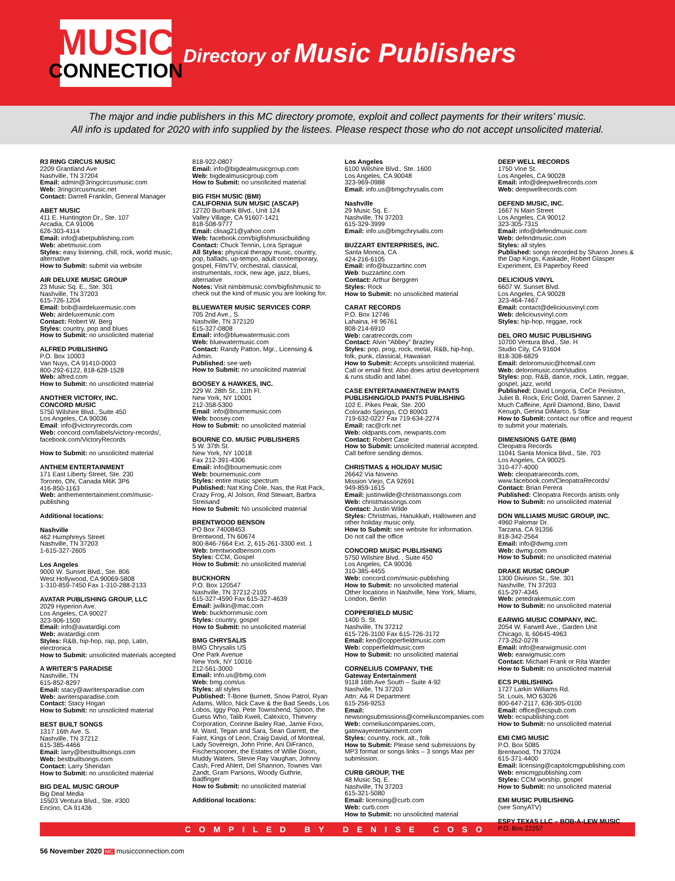MUSIC
CONNECTION
Directory of Music Publishers
The major and indie publishers in this MC directory promote, exploit and collect payments for their writers’ music.
All info is updated for 2020 with info supplied by the listees. Please respect those who do not accept unsolicited material.
R3 RING CIRCUS MUSIC
2209 Grantland Ave
Nashville, TN 37204
Email: admin@3ringcircusmusic.com
Web: 3ringcircusmusic.net
Contact: Darrell Franklin, General Manager
ABET MUSIC
411 E. Huntington Dr., Ste. 107
Arcadia, CA 91006
626-303-4114
Email: info@abetpublishing.com
Web: abetmusic.com
Styles: easy listening, chill, rock, world music, alternative
How to Submit: submit via website
AIR DELUXE MUSIC GROUP
23 Music Sq. E., Ste. 301
Nashville, TN 37203
615-726-1204
Email: bob@airdeluxemusic.com
Web: airdeluxemusic.com
Contact: Robert W. Berg
Styles: country, pop and blues
How to Submit: no unsolicited material
ALFRED PUBLISHING
P.O. Box 10003
Van Nuys, CA 91410-0003
800-292-6122, 818-628-1528
Web: alfred.com
How to Submit: no unsolicited material
ANOTHER VICTORY, INC.
CONCORD MUSIC
5750 Wilshire Blvd., Suite 450
Los Angeles, CA 90036
Email: info@victoryrecords.com
Web: concord.com/labels/victory-records/, facebook.com/VictoryRecords
How to Submit: no unsolicited material
ANTHEM ENTERTAINMENT
171 East Liberty Street, Ste. 230
Toronto, ON, Canada M6K 3P6
416-850-1163
Web: anthementertainment.com/music-publishing
Additional locations:
Nashville
462 Humphreys Street
Nashville, TN 37203
1-615-327-2605
Los Angeles
9000 W. Sunset Blvd., Ste. 806
West Hollywood, CA 90069-5808
1-310-859-7450 Fax 1-310-288-2133
AVATAR PUBLISHING GROUP, LLC
2029 Hyperion Ave.
Los Angeles, CA 90027
323-906-1500
Email: info@avatardigi.com
Web: avatardigi.com
Styles: R&B, hip-hop, rap, pop, Latin, electronica
How to Submit: unsolicited materials accepted
A WRITER’S PARADISE
Nashville, TN
615-852-8297
Email: stacy@awritersparadise.com
Web: awritersparadise.com
Contact: Stacy Hogan
How to Submit: no unsolicited material
BEST BUILT SONGS
1317 16th Ave. S.
Nashville, TN 37212
615-385-4466
Email: larry@bestbuiltsongs.com
Web: bestbuiltsongs.com
Contact: Larry Sheridan
How to Submit: no unsolicited material
BIG DEAL MUSIC GROUP
Big Deal Media
15503 Ventura Blvd., Ste. #300
Encino, CA 91436
818-922-0807
Email: info@bigdealmusicgroup.com
Web: bigdealmusicgroup.com
How to Submit: no unsolicited material
BIG FISH MUSIC (BMI)
CALIFORNIA SUN MUSIC (ASCAP)
12720 Burbank Blvd., Unit 124
Valley Village, CA 91607-1421
818-508-9777
Email: clisag21@yahoo.com
Web: facebook.com/bigfishmusicbuilding
Contact: Chuck Tennin, Lora Sprague
All Styles: physical therapy music, country, pop, ballads, up-tempo, adult contemporary, gospel, Film/TV, orchestral, classical, instrumentals, rock, new age, jazz, blues, alternative
Notes: Visit nimbitmusic.com/bigfishmusic to check out the kind of music you are looking for.
BLUEWATER MUSIC SERVICES CORP.
705 2nd Ave., S.
Nashville, TN 372120
615-327-0808
Email: info@bluewatermusic.com
Web: bluewatermusic.com
Contact: Randy Patton, Mgr., Licensing & Admin.
Published: see web
How to Submit: no unsolicited material
BOOSEY & HAWKES, INC.
229 W. 28th St., 11th Fl.
New York, NY 10001
212-358-5300
Email: info@bournemusic.com
Web: boosey.com
How to Submit: no unsolicited material
BOURNE CO. MUSIC PUBLISHERS
5 W. 37th St.
New York, NY 10018
Fax 212-391-4306
Email: info@bournemusic.com
Web: bournemusic.com
Styles: entire music spectrum
Published: Nat King Cole, Nas, the Rat Pack, Crazy Frog, Al Jolson, Rod Stewart, Barbra Streisand
How to Submit: No unsolicited material
BRENTWOOD BENSON
PO Box 74008453
Brentwood, TN 60674
800-846-7664 Ext. 2, 615-261-3300 ext. 1
Web: brentwoodbenson.com
Styles: CCM, Gospel
How to Submit: no unsolicited material
BUCKHORN
P.O. Box 120547
Nashville, TN 37212-2105
615-327-4590 Fax 615-327-4639
Email: jwilkin@mac.com
Web: buckhornmusic.com
Styles: country, gospel
How to Submit: no unsolicited material
BMG CHRYSALIS
BMG Chrysalis US
One Park Avenue
New York, NY 10016
212-561-3000
Email: Info.us@bmg.com
Web: bmg.com/us
Styles: all styles
Published: T-Bone Burnett, Snow Patrol, Ryan Adams, Wilco, Nick Cave & the Bad Seeds, Los Lobos, Iggy Pop, Pete Townshend, Spoon, the Guess Who, Talib Kweli, Calexico, Thievery Corporation, Corinne Bailey Rae, Jamie Foxx, M. Ward, Tegan and Sara, Sean Garrett, the Faint, Kings of Leon, Craig David, of Montreal, Lady Sovereign, John Prine, Ani DiFranco, Fischerspooner, the Estates of Willie Dixon, Muddy Waters, Stevie Ray Vaughan, Johnny Cash, Fred Ahlert, Del Shannon, Townes Van Zandt, Gram Parsons, Woody Guthrie, Badfinger
How to Submit: no unsolicited material
Additional locations:
Los Angeles
6100 Wilshire Blvd., Ste. 1600
Los Angeles, CA 90048
323-969-0988
Email: info.us@bmgchrysalis.com
Nashville
29 Music Sq. E.
Nashville, TN 37203
615-329-3999
Email: info.us@bmgchrysalis.com
BUZZART ENTERPRISES, INC.
Santa Monica, CA
424-216-6105
Email: info@buzzartinc.com
Web: buzzartinc.com
Contact: Arthur Berggren
Styles: Rock
How to Submit: no unsolicited material
CARAT RECORDS
P.O. Box 12746
Lahaina, HI 96761
808-214-6910
Web: caratrecords.com
Contact: Alvin “Abbey” Brazley
Styles: pop, prog, rock, metal, R&B, hip-hop, folk, punk, classical, Hawaiian
How to Submit: Accepts unsolicited material. Call or email first. Also does artist development & runs studio and label.
CASE ENTERTAINMENT/NEW PANTS PUBLISHING/OLD PANTS PUBLISHING
102 E. Pikes Peak, Ste. 200
Colorado Springs, CO 80903
719-632-0227 Fax 719-634-2274
Email: rac@crlr.net
Web: oldpants.com, newpants.com
Contact: Robert Case
How to Submit: unsolicited material accepted. Call before sending demos.
CHRISTMAS & HOLIDAY MUSIC
26642 Via Noveno
Mission Viejo, CA 92691
949-859-1615
Email: justinwilde@christmassongs.com
Web: christmassongs.com
Contact: Justin Wilde
Styles: Christmas, Hanukkah, Halloween and other holiday music only.
How to Submit: see website for information. Do not call the office
CONCORD MUSIC PUBLISHING
5750 Wilshire Blvd. , Suite 450
Los Angeles, CA 90036
310-385-4455
Web: concord.com/music-publishing
How to Submit: no unsolicited material
Other locations in Nashville, New York, Miami, London, Berlin
COPPERFIELD MUSIC
1400 S. St.
Nashville, TN 37212
615-726-3100 Fax 615-726-3172
Email: ken@copperfieldmusic.com
Web: copperfieldmusic.com
How to Submit: no unsolicited material
CORNELIUS COMPANY, THE
Gateway Entertainment
9118 16th Ave South – Suite 4-92
Nashville, TN 37203
Attn: A& R Department
615-256-9253
Email: newsongsubmissions@corneliuscompanies.com
Web: corneliuscompanies.com, gatewayentertainment.com
Styles: country, rock, alt., folk
How to Submit: Please send submissions by MP3 format or songs links – 3 songs Max per submission.
CURB GROUP, THE
48 Music Sq. E.
Nashville, TN 37203
615-321-5080
Email: licensing@curb.com
Web: curb.com
How to Submit: no unsolicited material
DEEP WELL RECORDS
1750 Vine St.
Los Angeles, CA 90028
Email: info@deepwellrecords.com
Web: deepwellrecords.com
DEFEND MUSIC, INC.
1667 N Main Street
Los Angeles, CA 90012
323-305-7315
Email: info@defendmusic.com
Web: defendmusic.com
Styles: all styles
Published: songs recorded by Sharon Jones & the Dap Kings, Kaskade, Robert Glasper Experiment, Eli Paperboy Reed
DELICIOUS VINYL
6607 W. Sunset Blvd.
Los Angeles, CA 90028
323-464-7467
Email: contact@deliciousvinyl.com
Web: deliciousvinyl.com
Styles: hip-hop, reggae, rock
DEL ORO MUSIC PUBLISHING
10700 Ventura Blvd., Ste. H
Studio City, CA 91604
818-308-6829
Email: deloromusic@hotmail.com
Web: deloromusic.com/studios
Styles: pop, R&B, dance, rock, Latin, reggae, gospel, jazz, world
Published: David Longoria, CeCe Peniston, Juliet B. Rock, Eric Gold, Darren Sanner, 2 Much Caffeine, April Diamond, Bino, David Keough, Gerina DiMarco, 5 Star
How to Submit: contact our office and request to submit your materials.
DIMENSIONS GATE (BMI)
Cleopatra Records
11041 Santa Monica Blvd., Ste. 703
Los Angeles, CA 90025
310-477-4000
Web: cleopatrarecords.com, www.facebook.com/CleopatraRecords/
Contact: Brian Perera
Published: Cleopatra Records artists only
How to Submit: no unsolicited material
DON WILLIAMS MUSIC GROUP, INC.
4960 Palomar Dr.
Tarzana, CA 91356
818-342-2564
Email: info@dwmg.com
Web: dwmg.com
How to Submit: no unsolicited material
DRAKE MUSIC GROUP
1300 Division St., Ste. 301
Nashville, TN 37203
615-297-4345
Web: petedrakemusic.com
How to Submit: no unsolicited material
EARWIG MUSIC COMPANY, INC.
2054 W. Farwell Ave., Garden Unit
Chicago, IL 60645-4963
773-262-0278
Email: info@earwigmusic.com
Web: earwigmusic.com
Contact: Michael Frank or Rita Warder
How to Submit: no unsolicited material
ECS PUBLISHING
1727 Larkin Williams Rd.
St. Louis, MO 63026
800-647-2117, 636-305-0100
Email: office@ecspub.com
Web: ecspublishing.com
How to Submit: no unsolicited material
EMI CMG MUSIC
P.O. Box 5085
Brentwood, TN 37024
615-371-4400
Email: licensing@capitolcmgpublishing.com
Web: emicmgpublishing.com
Styles: CCM worship, gospel
How to Submit: no unsolicited material
EMI MUSIC PUBLISHING
(see SonyATV)
ESPY TEXAS LLC – BOB-A-LEW MUSIC
P.O. Box 22257
COMPILED BY DENISE COSO
56 November 2020 MC musicconnection.com